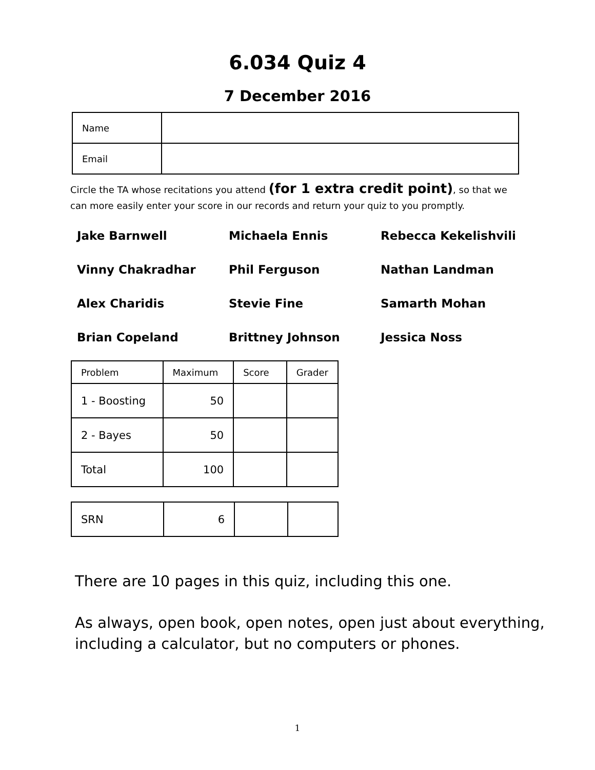6.034 Quiz 4
7 December 2016
| Name | |
| Email | |
Circle the TA whose recitations you attend (for 1 extra credit point), so that we can more easily enter your score in our records and return your quiz to you promptly.
Jake Barnwell
Michaela Ennis
Rebecca Kekelishvili
Vinny Chakradhar
Phil Ferguson
Nathan Landman
Alex Charidis
Stevie Fine
Samarth Mohan
Brian Copeland
Brittney Johnson
Jessica Noss
| Problem | Maximum | Score | Grader |
| 1 - Boosting | 50 | | |
| 2 - Bayes | 50 | | |
| Total | 100 | | |
| SRN | 6 | | |
There are 10 pages in this quiz, including this one.
As always, open book, open notes, open just about everything, including a calculator, but no computers or phones.
1